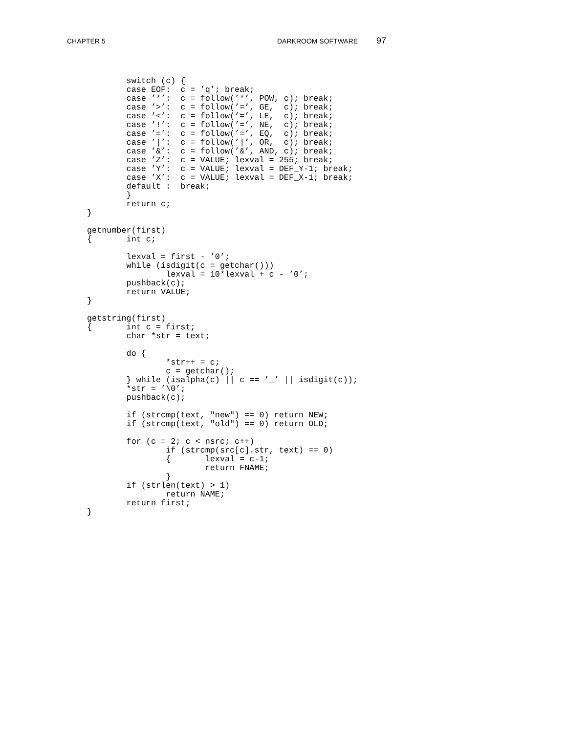CHAPTER 5 DARKROOM SOFTWARE 97
        switch (c) {
        case EOF:  c = ’q’; break;
        case ’*’:  c = follow(’*’, POW, c); break;
        case ’>’:  c = follow(’=’, GE,  c); break;
        case ’<’:  c = follow(’=’, LE,  c); break;
        case ’!’:  c = follow(’=’, NE,  c); break;
        case ’=’:  c = follow(’=’, EQ,  c); break;
        case ’|’:  c = follow(’|’, OR,  c); break;
        case ’&’:  c = follow(’&’, AND, c); break;
        case ’Z’:  c = VALUE; lexval = 255; break;
        case ’Y’:  c = VALUE; lexval = DEF_Y-1; break;
        case ’X’:  c = VALUE; lexval = DEF_X-1; break;
        default :  break;
        }
        return c;
}

getnumber(first)
{       int c;

        lexval = first - ’0’;
        while (isdigit(c = getchar()))
                lexval = 10*lexval + c - ’0’;
        pushback(c);
        return VALUE;
}

getstring(first)
{       int c = first;
        char *str = text;

        do {
                *str++ = c;
                c = getchar();
        } while (isalpha(c) || c == ’_’ || isdigit(c));
        *str = ’\0’;
        pushback(c);

        if (strcmp(text, "new") == 0) return NEW;
        if (strcmp(text, "old") == 0) return OLD;

        for (c = 2; c < nsrc; c++)
                if (strcmp(src[c].str, text) == 0)
                {       lexval = c-1;
                        return FNAME;
                }
        if (strlen(text) > 1)
                return NAME;
        return first;
}